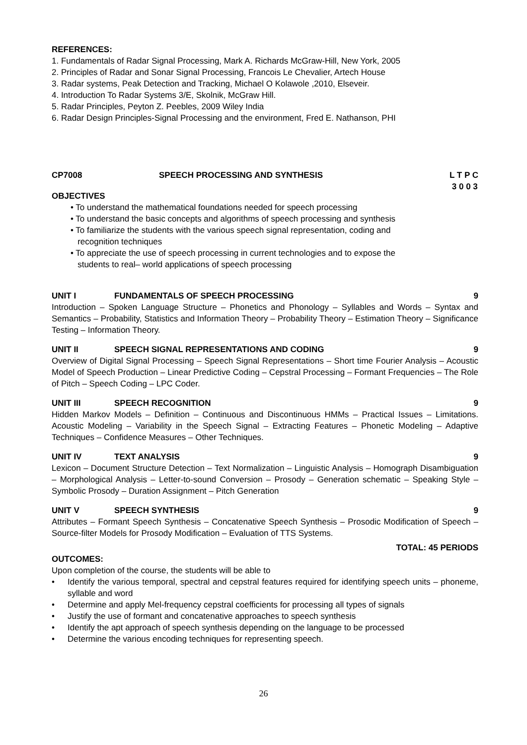REFERENCES:
1. Fundamentals of Radar Signal Processing, Mark A. Richards McGraw-Hill, New York, 2005
2. Principles of Radar and Sonar Signal Processing, Francois Le Chevalier, Artech House
3. Radar systems, Peak Detection and Tracking, Michael O Kolawole ,2010, Elseveir.
4. Introduction To Radar Systems 3/E, Skolnik, McGraw Hill.
5. Radar Principles, Peyton Z. Peebles, 2009 Wiley India
6. Radar Design Principles-Signal Processing and the environment, Fred E. Nathanson, PHI
CP7008 SPEECH PROCESSING AND SYNTHESIS L T P C
3 0 0 3
OBJECTIVES
• To understand the mathematical foundations needed for speech processing
• To understand the basic concepts and algorithms of speech processing and synthesis
• To familiarize the students with the various speech signal representation, coding and
recognition techniques
• To appreciate the use of speech processing in current technologies and to expose the
students to real– world applications of speech processing
UNIT I FUNDAMENTALS OF SPEECH PROCESSING 9
Introduction – Spoken Language Structure – Phonetics and Phonology – Syllables and Words – Syntax and Semantics – Probability, Statistics and Information Theory – Probability Theory – Estimation Theory – Significance Testing – Information Theory.
UNIT II SPEECH SIGNAL REPRESENTATIONS AND CODING 9
Overview of Digital Signal Processing – Speech Signal Representations – Short time Fourier Analysis – Acoustic Model of Speech Production – Linear Predictive Coding – Cepstral Processing – Formant Frequencies – The Role of Pitch – Speech Coding – LPC Coder.
UNIT III SPEECH RECOGNITION 9
Hidden Markov Models – Definition – Continuous and Discontinuous HMMs – Practical Issues – Limitations. Acoustic Modeling – Variability in the Speech Signal – Extracting Features – Phonetic Modeling – Adaptive Techniques – Confidence Measures – Other Techniques.
UNIT IV TEXT ANALYSIS 9
Lexicon – Document Structure Detection – Text Normalization – Linguistic Analysis – Homograph Disambiguation – Morphological Analysis – Letter-to-sound Conversion – Prosody – Generation schematic – Speaking Style – Symbolic Prosody – Duration Assignment – Pitch Generation
UNIT V SPEECH SYNTHESIS 9
Attributes – Formant Speech Synthesis – Concatenative Speech Synthesis – Prosodic Modification of Speech – Source-filter Models for Prosody Modification – Evaluation of TTS Systems.
TOTAL: 45 PERIODS
OUTCOMES:
Upon completion of the course, the students will be able to
• Identify the various temporal, spectral and cepstral features required for identifying speech units – phoneme, syllable and word
• Determine and apply Mel-frequency cepstral coefficients for processing all types of signals
• Justify the use of formant and concatenative approaches to speech synthesis
• Identify the apt approach of speech synthesis depending on the language to be processed
• Determine the various encoding techniques for representing speech.
26